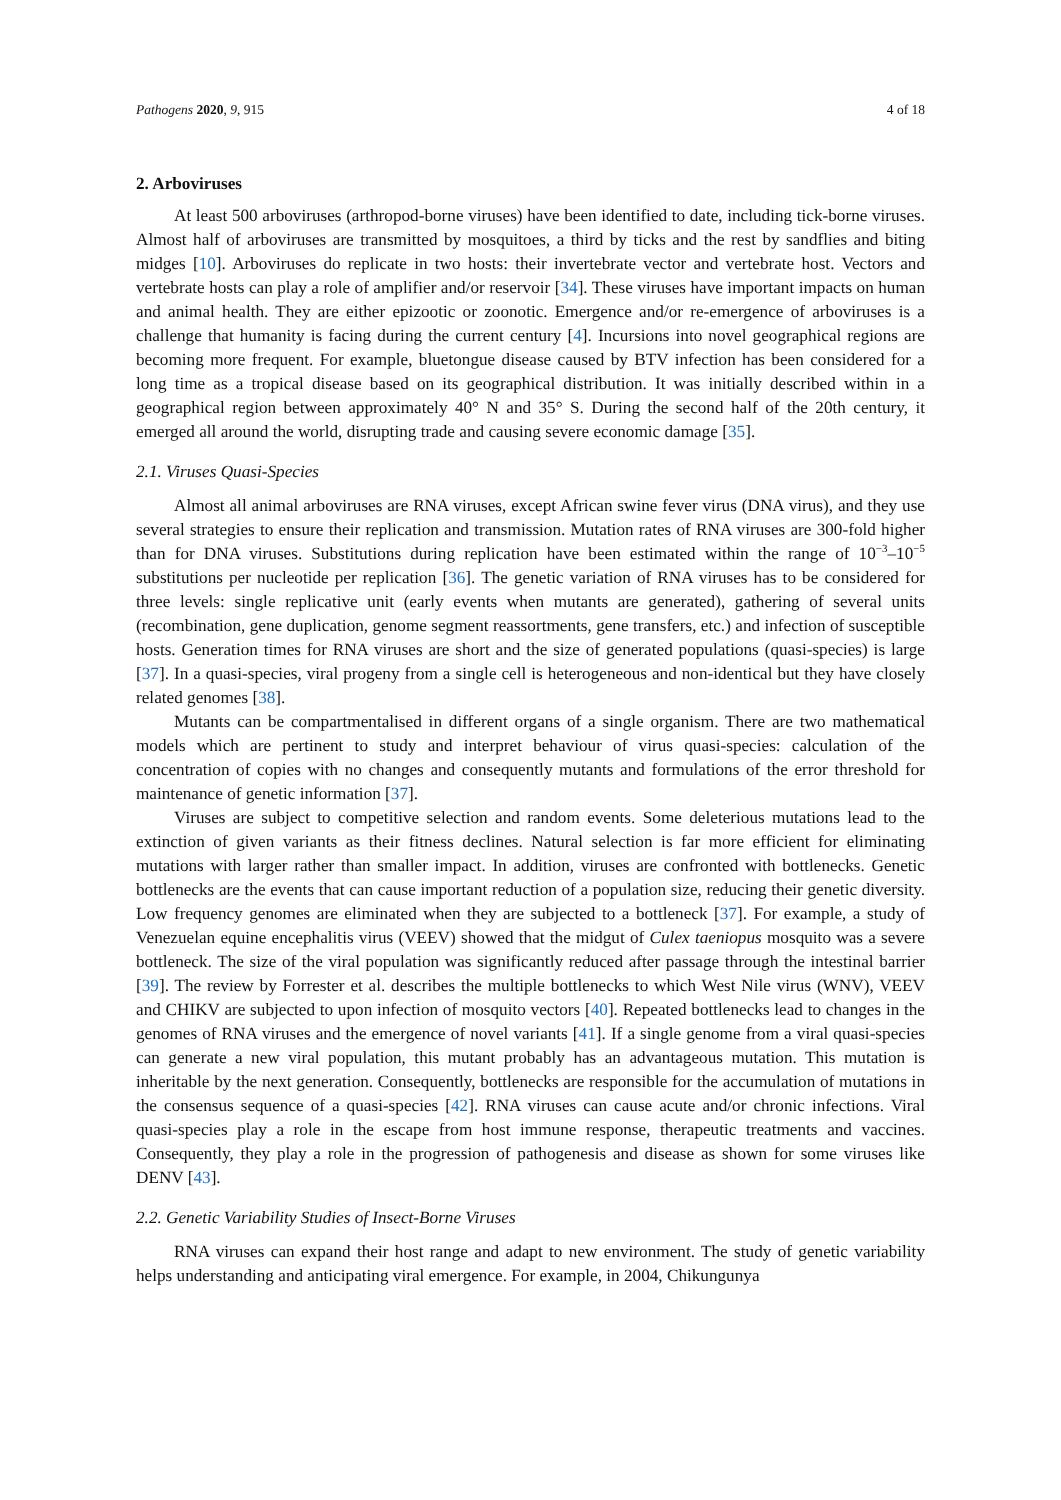Pathogens 2020, 9, 915 4 of 18
2. Arboviruses
At least 500 arboviruses (arthropod-borne viruses) have been identified to date, including tick-borne viruses. Almost half of arboviruses are transmitted by mosquitoes, a third by ticks and the rest by sandflies and biting midges [10]. Arboviruses do replicate in two hosts: their invertebrate vector and vertebrate host. Vectors and vertebrate hosts can play a role of amplifier and/or reservoir [34]. These viruses have important impacts on human and animal health. They are either epizootic or zoonotic. Emergence and/or re-emergence of arboviruses is a challenge that humanity is facing during the current century [4]. Incursions into novel geographical regions are becoming more frequent. For example, bluetongue disease caused by BTV infection has been considered for a long time as a tropical disease based on its geographical distribution. It was initially described within in a geographical region between approximately 40° N and 35° S. During the second half of the 20th century, it emerged all around the world, disrupting trade and causing severe economic damage [35].
2.1. Viruses Quasi-Species
Almost all animal arboviruses are RNA viruses, except African swine fever virus (DNA virus), and they use several strategies to ensure their replication and transmission. Mutation rates of RNA viruses are 300-fold higher than for DNA viruses. Substitutions during replication have been estimated within the range of 10<sup>−3</sup>–10<sup>−5</sup> substitutions per nucleotide per replication [36]. The genetic variation of RNA viruses has to be considered for three levels: single replicative unit (early events when mutants are generated), gathering of several units (recombination, gene duplication, genome segment reassortments, gene transfers, etc.) and infection of susceptible hosts. Generation times for RNA viruses are short and the size of generated populations (quasi-species) is large [37]. In a quasi-species, viral progeny from a single cell is heterogeneous and non-identical but they have closely related genomes [38].
Mutants can be compartmentalised in different organs of a single organism. There are two mathematical models which are pertinent to study and interpret behaviour of virus quasi-species: calculation of the concentration of copies with no changes and consequently mutants and formulations of the error threshold for maintenance of genetic information [37].
Viruses are subject to competitive selection and random events. Some deleterious mutations lead to the extinction of given variants as their fitness declines. Natural selection is far more efficient for eliminating mutations with larger rather than smaller impact. In addition, viruses are confronted with bottlenecks. Genetic bottlenecks are the events that can cause important reduction of a population size, reducing their genetic diversity. Low frequency genomes are eliminated when they are subjected to a bottleneck [37]. For example, a study of Venezuelan equine encephalitis virus (VEEV) showed that the midgut of Culex taeniopus mosquito was a severe bottleneck. The size of the viral population was significantly reduced after passage through the intestinal barrier [39]. The review by Forrester et al. describes the multiple bottlenecks to which West Nile virus (WNV), VEEV and CHIKV are subjected to upon infection of mosquito vectors [40]. Repeated bottlenecks lead to changes in the genomes of RNA viruses and the emergence of novel variants [41]. If a single genome from a viral quasi-species can generate a new viral population, this mutant probably has an advantageous mutation. This mutation is inheritable by the next generation. Consequently, bottlenecks are responsible for the accumulation of mutations in the consensus sequence of a quasi-species [42]. RNA viruses can cause acute and/or chronic infections. Viral quasi-species play a role in the escape from host immune response, therapeutic treatments and vaccines. Consequently, they play a role in the progression of pathogenesis and disease as shown for some viruses like DENV [43].
2.2. Genetic Variability Studies of Insect-Borne Viruses
RNA viruses can expand their host range and adapt to new environment. The study of genetic variability helps understanding and anticipating viral emergence. For example, in 2004, Chikungunya